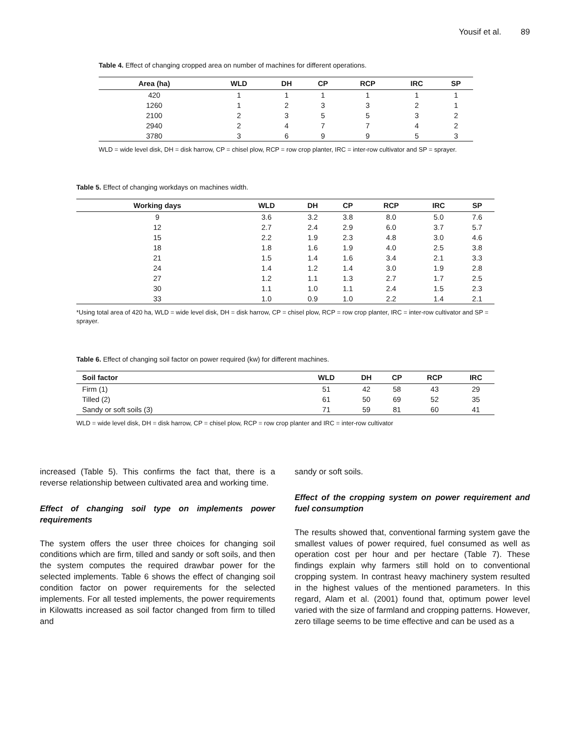Yousif et al. 89
Table 4. Effect of changing cropped area on number of machines for different operations.
| Area (ha) | WLD | DH | CP | RCP | IRC | SP |
| --- | --- | --- | --- | --- | --- | --- |
| 420 | 1 | 1 | 1 | 1 | 1 | 1 |
| 1260 | 1 | 2 | 3 | 3 | 2 | 1 |
| 2100 | 2 | 3 | 5 | 5 | 3 | 2 |
| 2940 | 2 | 4 | 7 | 7 | 4 | 2 |
| 3780 | 3 | 6 | 9 | 9 | 5 | 3 |
WLD = wide level disk, DH = disk harrow, CP = chisel plow, RCP = row crop planter, IRC = inter-row cultivator and SP = sprayer.
Table 5. Effect of changing workdays on machines width.
| Working days | WLD | DH | CP | RCP | IRC | SP |
| --- | --- | --- | --- | --- | --- | --- |
| 9 | 3.6 | 3.2 | 3.8 | 8.0 | 5.0 | 7.6 |
| 12 | 2.7 | 2.4 | 2.9 | 6.0 | 3.7 | 5.7 |
| 15 | 2.2 | 1.9 | 2.3 | 4.8 | 3.0 | 4.6 |
| 18 | 1.8 | 1.6 | 1.9 | 4.0 | 2.5 | 3.8 |
| 21 | 1.5 | 1.4 | 1.6 | 3.4 | 2.1 | 3.3 |
| 24 | 1.4 | 1.2 | 1.4 | 3.0 | 1.9 | 2.8 |
| 27 | 1.2 | 1.1 | 1.3 | 2.7 | 1.7 | 2.5 |
| 30 | 1.1 | 1.0 | 1.1 | 2.4 | 1.5 | 2.3 |
| 33 | 1.0 | 0.9 | 1.0 | 2.2 | 1.4 | 2.1 |
*Using total area of 420 ha, WLD = wide level disk, DH = disk harrow, CP = chisel plow, RCP = row crop planter, IRC = inter-row cultivator and SP = sprayer.
Table 6. Effect of changing soil factor on power required (kw) for different machines.
| Soil factor | WLD | DH | CP | RCP | IRC |
| --- | --- | --- | --- | --- | --- |
| Firm (1) | 51 | 42 | 58 | 43 | 29 |
| Tilled (2) | 61 | 50 | 69 | 52 | 35 |
| Sandy or soft soils (3) | 71 | 59 | 81 | 60 | 41 |
WLD = wide level disk, DH = disk harrow, CP = chisel plow, RCP = row crop planter and IRC = inter-row cultivator
increased (Table 5). This confirms the fact that, there is a reverse relationship between cultivated area and working time.
Effect of changing soil type on implements power requirements
The system offers the user three choices for changing soil conditions which are firm, tilled and sandy or soft soils, and then the system computes the required drawbar power for the selected implements. Table 6 shows the effect of changing soil condition factor on power requirements for the selected implements. For all tested implements, the power requirements in Kilowatts increased as soil factor changed from firm to tilled and
sandy or soft soils.
Effect of the cropping system on power requirement and fuel consumption
The results showed that, conventional farming system gave the smallest values of power required, fuel consumed as well as operation cost per hour and per hectare (Table 7). These findings explain why farmers still hold on to conventional cropping system. In contrast heavy machinery system resulted in the highest values of the mentioned parameters. In this regard, Alam et al. (2001) found that, optimum power level varied with the size of farmland and cropping patterns. However, zero tillage seems to be time effective and can be used as a